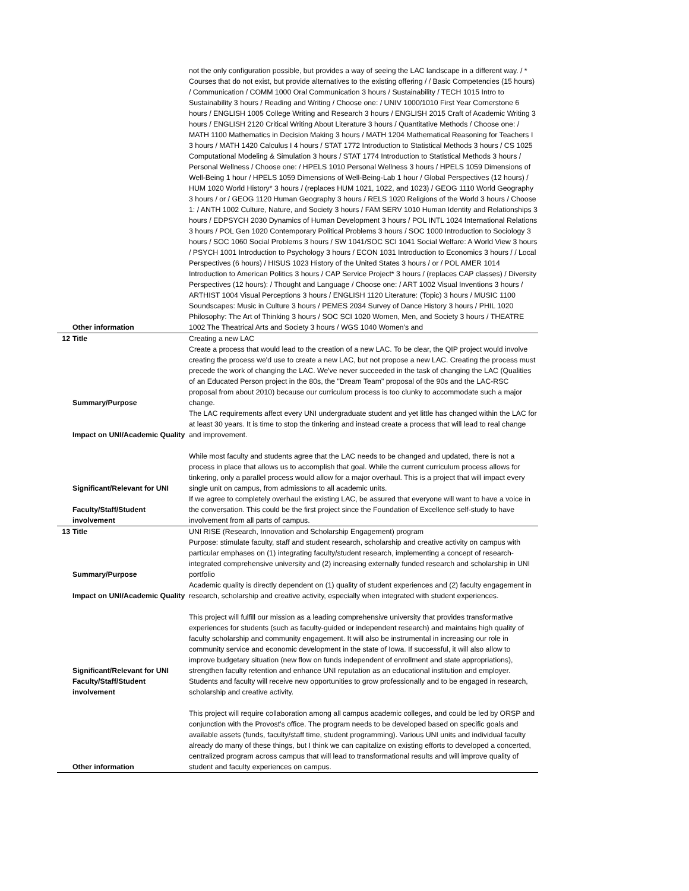| | Other information | not the only configuration possible, but provides a way of seeing the LAC landscape in a different way. / * Courses that do not exist, but provide alternatives to the existing offering / / Basic Competencies (15 hours) / Communication / COMM 1000 Oral Communication 3 hours / Sustainability / TECH 1015 Intro to Sustainability 3 hours / Reading and Writing / Choose one: / UNIV 1000/1010 First Year Cornerstone 6 hours / ENGLISH 1005 College Writing and Research 3 hours / ENGLISH 2015 Craft of Academic Writing 3 hours / ENGLISH 2120 Critical Writing About Literature 3 hours / Quantitative Methods / Choose one: / MATH 1100 Mathematics in Decision Making 3 hours / MATH 1204 Mathematical Reasoning for Teachers I 3 hours / MATH 1420 Calculus I 4 hours / STAT 1772 Introduction to Statistical Methods 3 hours / CS 1025 Computational Modeling & Simulation 3 hours / STAT 1774 Introduction to Statistical Methods 3 hours / Personal Wellness / Choose one: / HPELS 1010 Personal Wellness 3 hours / HPELS 1059 Dimensions of Well-Being 1 hour / HPELS 1059 Dimensions of Well-Being-Lab 1 hour / Global Perspectives (12 hours) / HUM 1020 World History* 3 hours / (replaces HUM 1021, 1022, and 1023) / GEOG 1110 World Geography 3 hours / or / GEOG 1120 Human Geography 3 hours / RELS 1020 Religions of the World 3 hours / Choose 1: / ANTH 1002 Culture, Nature, and Society 3 hours / FAM SERV 1010 Human Identity and Relationships 3 hours / EDPSYCH 2030 Dynamics of Human Development 3 hours / POL INTL 1024 International Relations 3 hours / POL Gen 1020 Contemporary Political Problems 3 hours / SOC 1000 Introduction to Sociology 3 hours / SOC 1060 Social Problems 3 hours / SW 1041/SOC SCI 1041 Social Welfare: A World View 3 hours / PSYCH 1001 Introduction to Psychology 3 hours / ECON 1031 Introduction to Economics 3 hours / / Local Perspectives (6 hours) / HISUS 1023 History of the United States 3 hours / or / POL AMER 1014 Introduction to American Politics 3 hours / CAP Service Project* 3 hours / (replaces CAP classes) / Diversity Perspectives (12 hours): / Thought and Language / Choose one: / ART 1002 Visual Inventions 3 hours / ARTHIST 1004 Visual Perceptions 3 hours / ENGLISH 1120 Literature: (Topic) 3 hours / MUSIC 1100 Soundscapes: Music in Culture 3 hours / PEMES 2034 Survey of Dance History 3 hours / PHIL 1020 Philosophy: The Art of Thinking 3 hours / SOC SCI 1020 Women, Men, and Society 3 hours / THEATRE 1002 The Theatrical Arts and Society 3 hours / WGS 1040 Women's and |
| 12 | Title | Creating a new LAC |
| | Summary/Purpose | Create a process that would lead to the creation of a new LAC. To be clear, the QIP project would involve creating the process we'd use to create a new LAC, but not propose a new LAC. Creating the process must precede the work of changing the LAC. We've never succeeded in the task of changing the LAC (Qualities of an Educated Person project in the 80s, the "Dream Team" proposal of the 90s and the LAC-RSC proposal from about 2010) because our curriculum process is too clunky to accommodate such a major change. |
| | Impact on UNI/Academic Quality | The LAC requirements affect every UNI undergraduate student and yet little has changed within the LAC for at least 30 years. It is time to stop the tinkering and instead create a process that will lead to real change and improvement. |
| | Significant/Relevant for UNI | While most faculty and students agree that the LAC needs to be changed and updated, there is not a process in place that allows us to accomplish that goal. While the current curriculum process allows for tinkering, only a parallel process would allow for a major overhaul. This is a project that will impact every single unit on campus, from admissions to all academic units. |
| | Faculty/Staff/Student involvement | If we agree to completely overhaul the existing LAC, be assured that everyone will want to have a voice in the conversation. This could be the first project since the Foundation of Excellence self-study to have involvement from all parts of campus. |
| 13 | Title | UNI RISE (Research, Innovation and Scholarship Engagement) program |
| | Summary/Purpose | Purpose: stimulate faculty, staff and student research, scholarship and creative activity on campus with particular emphases on (1) integrating faculty/student research, implementing a concept of research-integrated comprehensive university and (2) increasing externally funded research and scholarship in UNI portfolio |
| | Impact on UNI/Academic Quality | Academic quality is directly dependent on (1) quality of student experiences and (2) faculty engagement in research, scholarship and creative activity, especially when integrated with student experiences. |
| | Significant/Relevant for UNI | This project will fulfill our mission as a leading comprehensive university that provides transformative experiences for students (such as faculty-guided or independent research) and maintains high quality of faculty scholarship and community engagement. It will also be instrumental in increasing our role in community service and economic development in the state of Iowa. If successful, it will also allow to improve budgetary situation (new flow on funds independent of enrollment and state appropriations), strengthen faculty retention and enhance UNI reputation as an educational institution and employer. |
| | Faculty/Staff/Student involvement | Students and faculty will receive new opportunities to grow professionally and to be engaged in research, scholarship and creative activity. |
| | Other information | This project will require collaboration among all campus academic colleges, and could be led by ORSP and conjunction with the Provost's office. The program needs to be developed based on specific goals and available assets (funds, faculty/staff time, student programming). Various UNI units and individual faculty already do many of these things, but I think we can capitalize on existing efforts to developed a concerted, centralized program across campus that will lead to transformational results and will improve quality of student and faculty experiences on campus. |